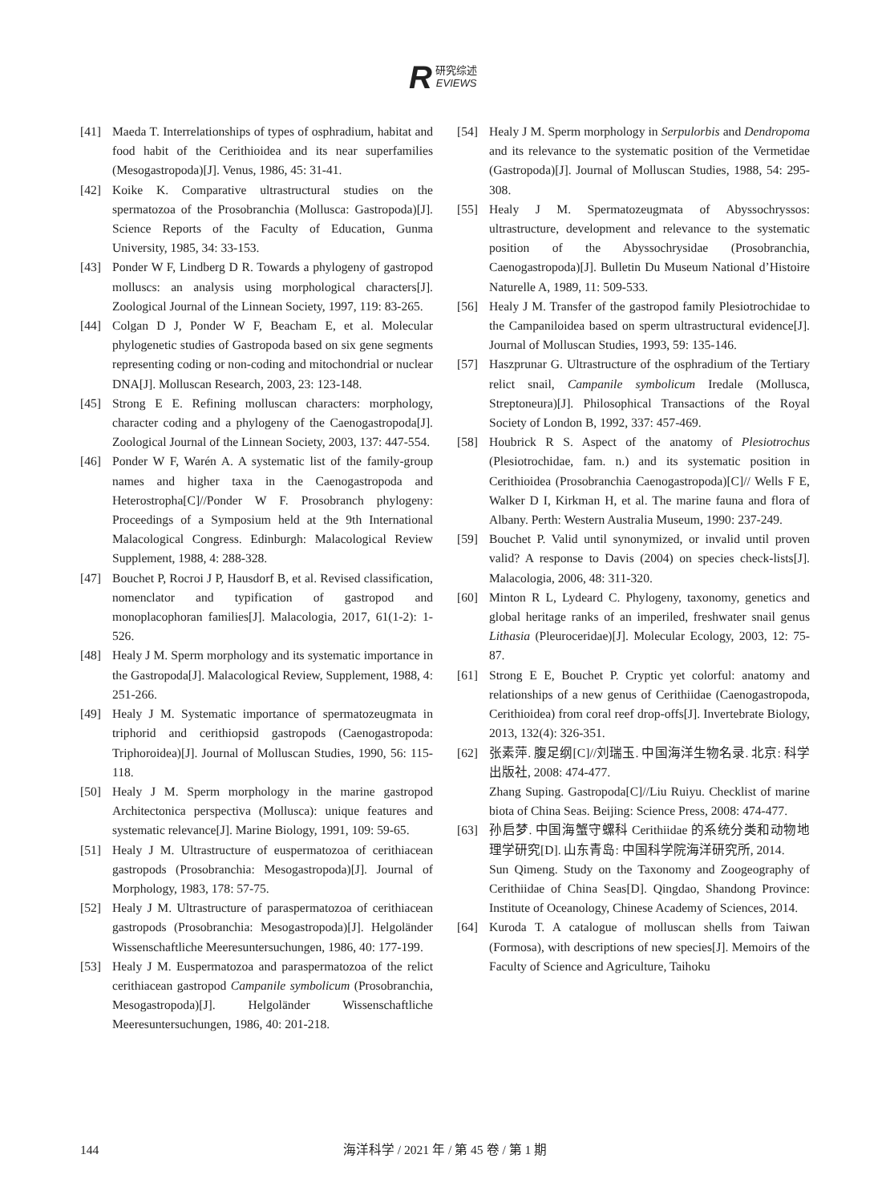R 研究综述 EVIEWS
[41] Maeda T. Interrelationships of types of osphradium, habitat and food habit of the Cerithioidea and its near superfamilies (Mesogastropoda)[J]. Venus, 1986, 45: 31-41.
[42] Koike K. Comparative ultrastructural studies on the spermatozoa of the Prosobranchia (Mollusca: Gastropoda)[J]. Science Reports of the Faculty of Education, Gunma University, 1985, 34: 33-153.
[43] Ponder W F, Lindberg D R. Towards a phylogeny of gastropod molluscs: an analysis using morphological characters[J]. Zoological Journal of the Linnean Society, 1997, 119: 83-265.
[44] Colgan D J, Ponder W F, Beacham E, et al. Molecular phylogenetic studies of Gastropoda based on six gene segments representing coding or non-coding and mitochondrial or nuclear DNA[J]. Molluscan Research, 2003, 23: 123-148.
[45] Strong E E. Refining molluscan characters: morphology, character coding and a phylogeny of the Caenogastropoda[J]. Zoological Journal of the Linnean Society, 2003, 137: 447-554.
[46] Ponder W F, Warén A. A systematic list of the family-group names and higher taxa in the Caenogastropoda and Heterostropha[C]//Ponder W F. Prosobranch phylogeny: Proceedings of a Symposium held at the 9th International Malacological Congress. Edinburgh: Malacological Review Supplement, 1988, 4: 288-328.
[47] Bouchet P, Rocroi J P, Hausdorf B, et al. Revised classification, nomenclator and typification of gastropod and monoplacophoran families[J]. Malacologia, 2017, 61(1-2): 1-526.
[48] Healy J M. Sperm morphology and its systematic importance in the Gastropoda[J]. Malacological Review, Supplement, 1988, 4: 251-266.
[49] Healy J M. Systematic importance of spermatozeugmata in triphorid and cerithiopsid gastropods (Caenogastropoda: Triphoroidea)[J]. Journal of Molluscan Studies, 1990, 56: 115-118.
[50] Healy J M. Sperm morphology in the marine gastropod Architectonica perspectiva (Mollusca): unique features and systematic relevance[J]. Marine Biology, 1991, 109: 59-65.
[51] Healy J M. Ultrastructure of euspermatozoa of cerithiacean gastropods (Prosobranchia: Mesogastropoda)[J]. Journal of Morphology, 1983, 178: 57-75.
[52] Healy J M. Ultrastructure of paraspermatozoa of cerithiacean gastropods (Prosobranchia: Mesogastropoda)[J]. Helgoländer Wissenschaftliche Meeresuntersuchungen, 1986, 40: 177-199.
[53] Healy J M. Euspermatozoa and paraspermatozoa of the relict cerithiacean gastropod Campanile symbolicum (Prosobranchia, Mesogastropoda)[J]. Helgoländer Wissenschaftliche Meeresuntersuchungen, 1986, 40: 201-218.
[54] Healy J M. Sperm morphology in Serpulorbis and Dendropoma and its relevance to the systematic position of the Vermetidae (Gastropoda)[J]. Journal of Molluscan Studies, 1988, 54: 295-308.
[55] Healy J M. Spermatozeugmata of Abyssochryssos: ultrastructure, development and relevance to the systematic position of the Abyssochrysidae (Prosobranchia, Caenogastropoda)[J]. Bulletin Du Museum National d’Histoire Naturelle A, 1989, 11: 509-533.
[56] Healy J M. Transfer of the gastropod family Plesiotrochidae to the Campaniloidea based on sperm ultrastructural evidence[J]. Journal of Molluscan Studies, 1993, 59: 135-146.
[57] Haszprunar G. Ultrastructure of the osphradium of the Tertiary relict snail, Campanile symbolicum Iredale (Mollusca, Streptoneura)[J]. Philosophical Transactions of the Royal Society of London B, 1992, 337: 457-469.
[58] Houbrick R S. Aspect of the anatomy of Plesiotrochus (Plesiotrochidae, fam. n.) and its systematic position in Cerithioidea (Prosobranchia Caenogastropoda)[C]// Wells F E, Walker D I, Kirkman H, et al. The marine fauna and flora of Albany. Perth: Western Australia Museum, 1990: 237-249.
[59] Bouchet P. Valid until synonymized, or invalid until proven valid? A response to Davis (2004) on species check-lists[J]. Malacologia, 2006, 48: 311-320.
[60] Minton R L, Lydeard C. Phylogeny, taxonomy, genetics and global heritage ranks of an imperiled, freshwater snail genus Lithasia (Pleuroceridae)[J]. Molecular Ecology, 2003, 12: 75-87.
[61] Strong E E, Bouchet P. Cryptic yet colorful: anatomy and relationships of a new genus of Cerithiidae (Caenogastropoda, Cerithioidea) from coral reef drop-offs[J]. Invertebrate Biology, 2013, 132(4): 326-351.
[62] 张素萍. 腹足纲[C]//刘瑞玉. 中国海洋生物名录. 北京: 科学出版社, 2008: 474-477.
Zhang Suping. Gastropoda[C]//Liu Ruiyu. Checklist of marine biota of China Seas. Beijing: Science Press, 2008: 474-477.
[63] 孙启梦. 中国海蟹守螺科 Cerithiidae 的系统分类和动物地理学研究[D]. 山东青岛: 中国科学院海洋研究所, 2014.
Sun Qimeng. Study on the Taxonomy and Zoogeography of Cerithiidae of China Seas[D]. Qingdao, Shandong Province: Institute of Oceanology, Chinese Academy of Sciences, 2014.
[64] Kuroda T. A catalogue of molluscan shells from Taiwan (Formosa), with descriptions of new species[J]. Memoirs of the Faculty of Science and Agriculture, Taihoku
144
海洋科学 / 2021 年 / 第 45 卷 / 第 1 期